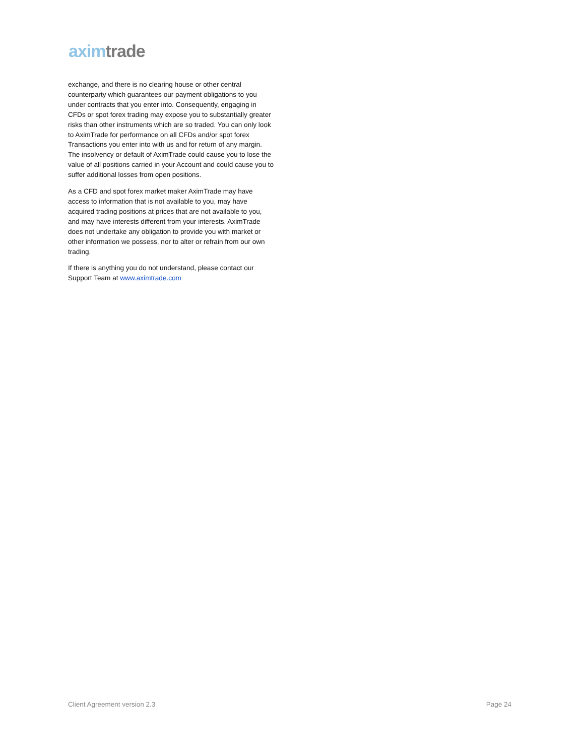axim trade
exchange, and there is no clearing house or other central counterparty which guarantees our payment obligations to you under contracts that you enter into. Consequently, engaging in CFDs or spot forex trading may expose you to substantially greater risks than other instruments which are so traded. You can only look to AximTrade for performance on all CFDs and/or spot forex Transactions you enter into with us and for return of any margin. The insolvency or default of AximTrade could cause you to lose the value of all positions carried in your Account and could cause you to suffer additional losses from open positions.
As a CFD and spot forex market maker AximTrade may have access to information that is not available to you, may have acquired trading positions at prices that are not available to you, and may have interests different from your interests. AximTrade does not undertake any obligation to provide you with market or other information we possess, nor to alter or refrain from our own trading.
If there is anything you do not understand, please contact our Support Team at www.aximtrade.com
Client Agreement version 2.3 Page 24